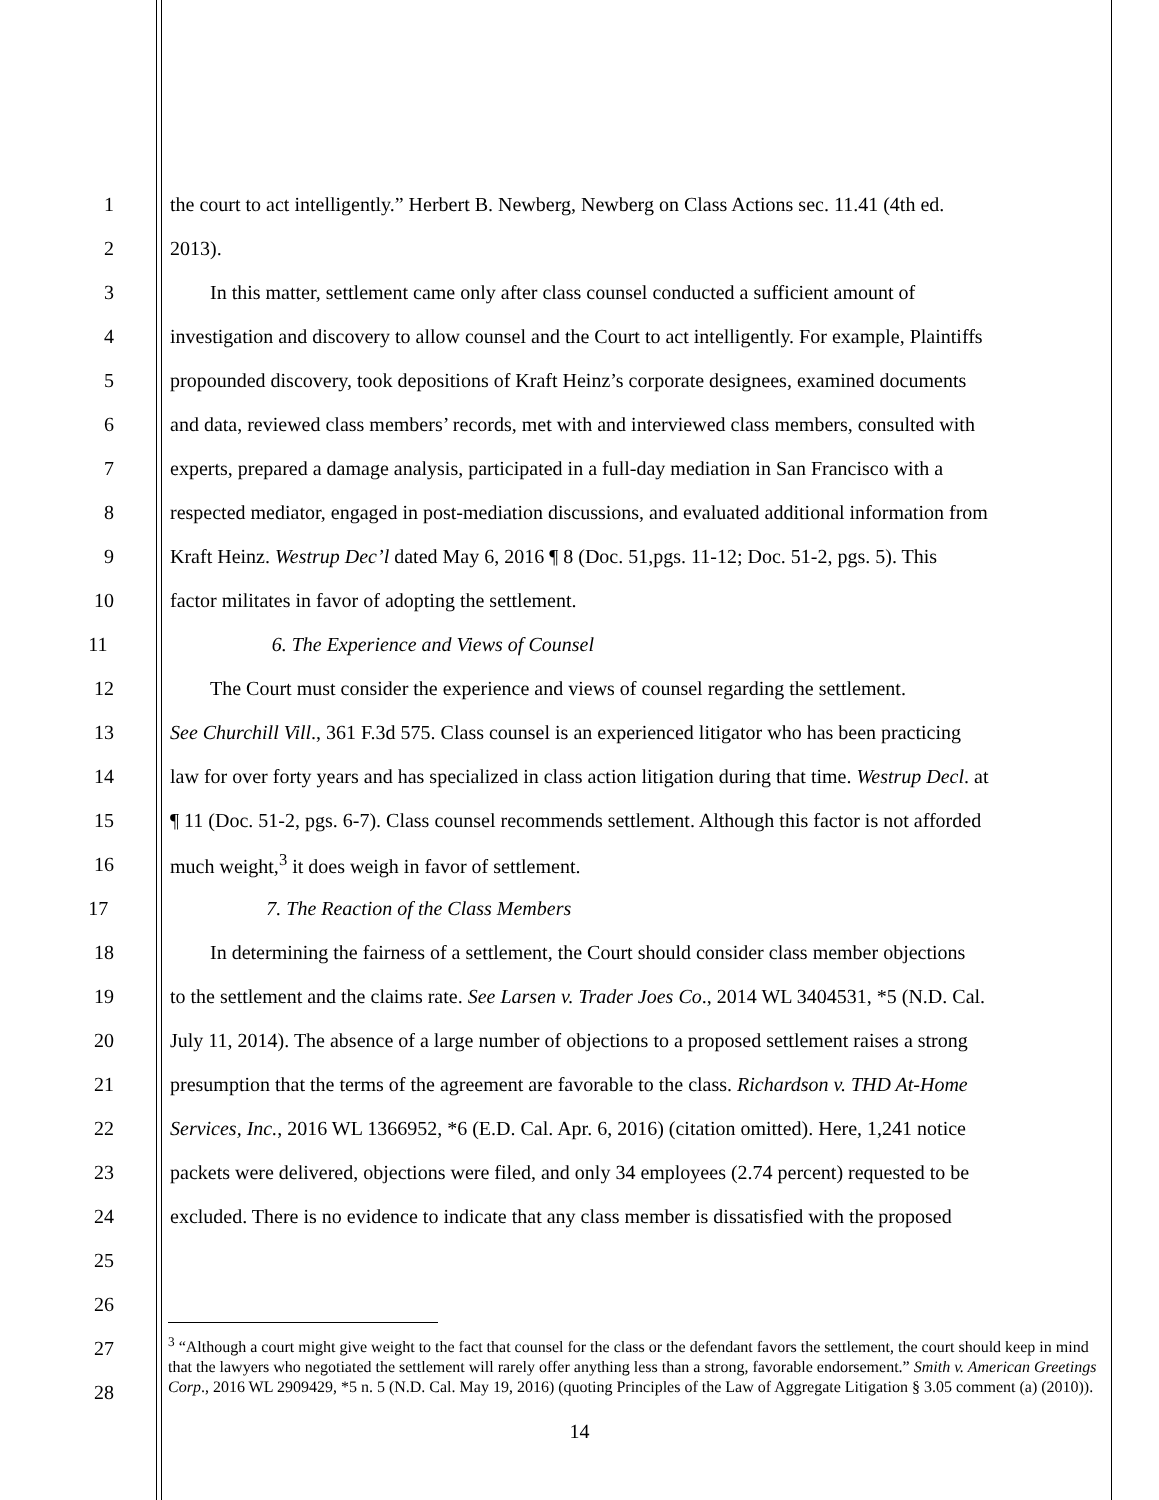1 the court to act intelligently.” Herbert B. Newberg, Newberg on Class Actions sec. 11.41 (4th ed.
2 2013).
3 In this matter, settlement came only after class counsel conducted a sufficient amount of
4 investigation and discovery to allow counsel and the Court to act intelligently. For example, Plaintiffs
5 propounded discovery, took depositions of Kraft Heinz’s corporate designees, examined documents
6 and data, reviewed class members’ records, met with and interviewed class members, consulted with
7 experts, prepared a damage analysis, participated in a full-day mediation in San Francisco with a
8 respected mediator, engaged in post-mediation discussions, and evaluated additional information from
9 Kraft Heinz. Westrup Dec’l dated May 6, 2016 ¶ 8 (Doc. 51,pgs. 11-12; Doc. 51-2, pgs. 5). This
10 factor militates in favor of adopting the settlement.
11 6. The Experience and Views of Counsel
12 The Court must consider the experience and views of counsel regarding the settlement.
13 See Churchill Vill., 361 F.3d 575. Class counsel is an experienced litigator who has been practicing
14 law for over forty years and has specialized in class action litigation during that time. Westrup Decl. at
15 ¶ 11 (Doc. 51-2, pgs. 6-7). Class counsel recommends settlement. Although this factor is not afforded
16 much weight,<sup>3</sup> it does weigh in favor of settlement.
17 7. The Reaction of the Class Members
18 In determining the fairness of a settlement, the Court should consider class member objections
19 to the settlement and the claims rate. See Larsen v. Trader Joes Co., 2014 WL 3404531, *5 (N.D. Cal.
20 July 11, 2014). The absence of a large number of objections to a proposed settlement raises a strong
21 presumption that the terms of the agreement are favorable to the class. Richardson v. THD At-Home
22 Services, Inc., 2016 WL 1366952, *6 (E.D. Cal. Apr. 6, 2016) (citation omitted). Here, 1,241 notice
23 packets were delivered, objections were filed, and only 34 employees (2.74 percent) requested to be
24 excluded. There is no evidence to indicate that any class member is dissatisfied with the proposed
25
26
27
28
<sup>3</sup> “Although a court might give weight to the fact that counsel for the class or the defendant favors the settlement, the court should keep in mind that the lawyers who negotiated the settlement will rarely offer anything less than a strong, favorable endorsement.” Smith v. American Greetings Corp., 2016 WL 2909429, *5 n. 5 (N.D. Cal. May 19, 2016) (quoting Principles of the Law of Aggregate Litigation § 3.05 comment (a) (2010)).
14